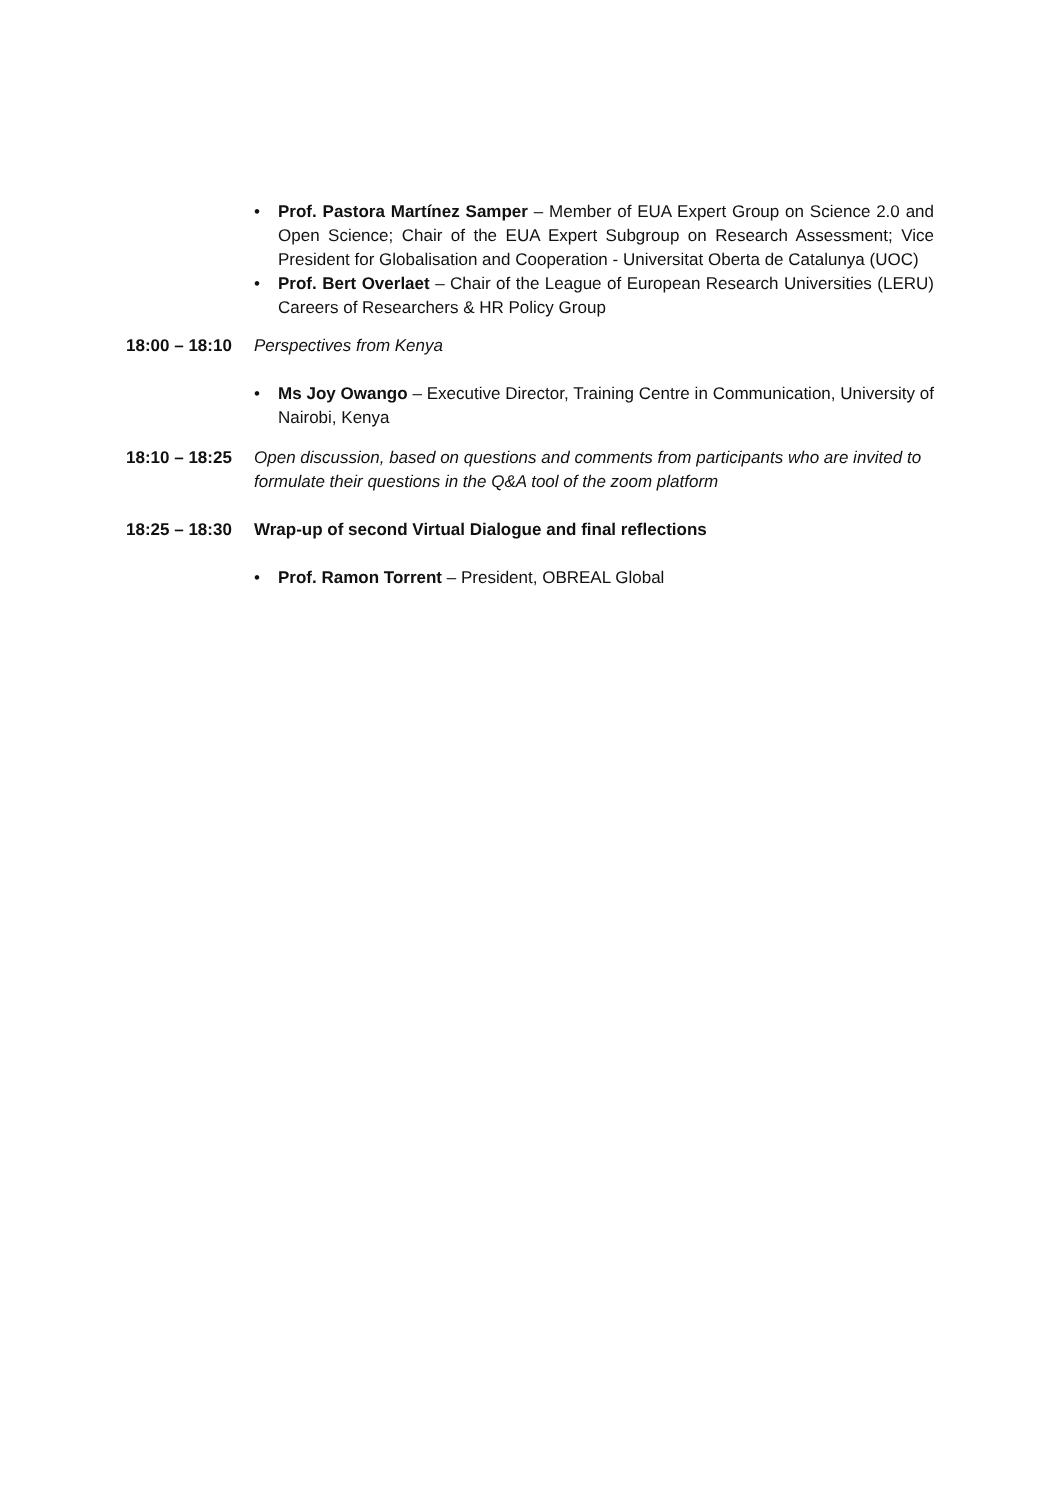• Prof. Pastora Martínez Samper – Member of EUA Expert Group on Science 2.0 and Open Science; Chair of the EUA Expert Subgroup on Research Assessment; Vice President for Globalisation and Cooperation - Universitat Oberta de Catalunya (UOC)
• Prof. Bert Overlaet – Chair of the League of European Research Universities (LERU) Careers of Researchers & HR Policy Group
18:00 – 18:10
Perspectives from Kenya
• Ms Joy Owango – Executive Director, Training Centre in Communication, University of Nairobi, Kenya
18:10 – 18:25
Open discussion, based on questions and comments from participants who are invited to formulate their questions in the Q&A tool of the zoom platform
18:25 – 18:30
Wrap-up of second Virtual Dialogue and final reflections
• Prof. Ramon Torrent – President, OBREAL Global